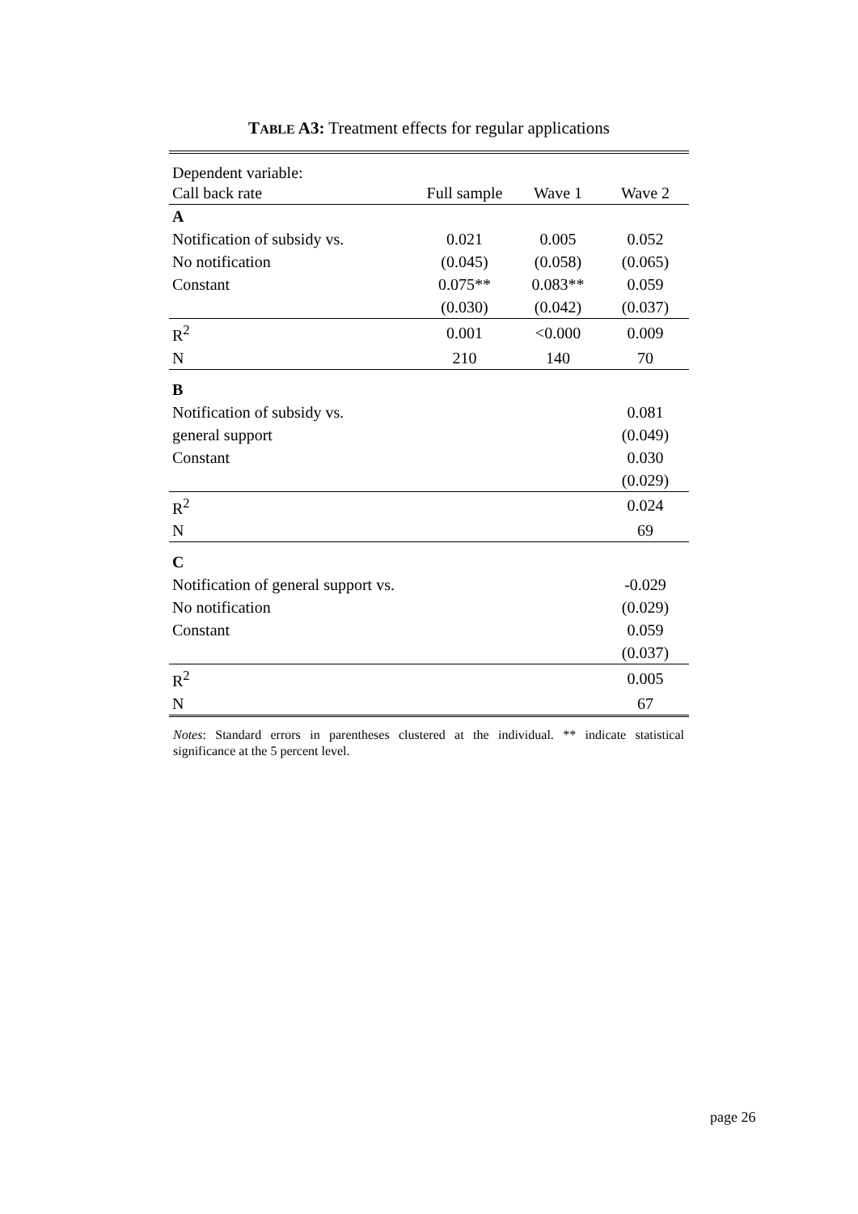TABLE A3: Treatment effects for regular applications
| Dependent variable: | | | |
| Call back rate | Full sample | Wave 1 | Wave 2 |
| A | | | |
| Notification of subsidy vs. | 0.021 | 0.005 | 0.052 |
| No notification | (0.045) | (0.058) | (0.065) |
| Constant | 0.075** | 0.083** | 0.059 |
| | (0.030) | (0.042) | (0.037) |
| R<sup>2</sup> | 0.001 | <0.000 | 0.009 |
| N | 210 | 140 | 70 |
| B | | | |
| Notification of subsidy vs. | | | 0.081 |
| general support | | | (0.049) |
| Constant | | | 0.030 |
| | | | (0.029) |
| R<sup>2</sup> | | | 0.024 |
| N | | | 69 |
| C | | | |
| Notification of general support vs. | | | -0.029 |
| No notification | | | (0.029) |
| Constant | | | 0.059 |
| | | | (0.037) |
| R<sup>2</sup> | | | 0.005 |
| N | | | 67 |
Notes: Standard errors in parentheses clustered at the individual. ** indicate statistical significance at the 5 percent level.
page 26